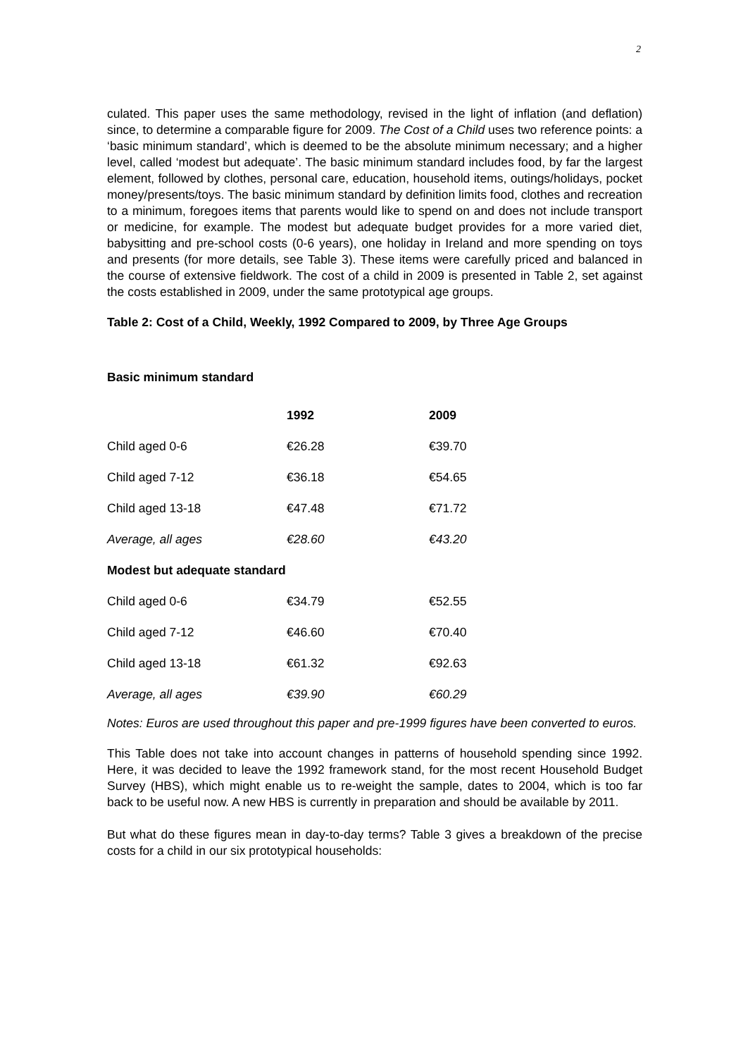2
culated. This paper uses the same methodology, revised in the light of inflation (and deflation) since, to determine a comparable figure for 2009. The Cost of a Child uses two reference points: a ‘basic minimum standard’, which is deemed to be the absolute minimum necessary; and a higher level, called ‘modest but adequate’. The basic minimum standard includes food, by far the largest element, followed by clothes, personal care, education, household items, outings/holidays, pocket money/presents/toys. The basic minimum standard by definition limits food, clothes and recreation to a minimum, foregoes items that parents would like to spend on and does not include transport or medicine, for example. The modest but adequate budget provides for a more varied diet, babysitting and pre-school costs (0-6 years), one holiday in Ireland and more spending on toys and presents (for more details, see Table 3). These items were carefully priced and balanced in the course of extensive fieldwork. The cost of a child in 2009 is presented in Table 2, set against the costs established in 2009, under the same prototypical age groups.
Table 2: Cost of a Child, Weekly, 1992 Compared to 2009, by Three Age Groups
Basic minimum standard
| | 1992 | 2009 |
| Child aged 0-6 | €26.28 | €39.70 |
| Child aged 7-12 | €36.18 | €54.65 |
| Child aged 13-18 | €47.48 | €71.72 |
| Average, all ages | €28.60 | €43.20 |
| Modest but adequate standard | | |
| Child aged 0-6 | €34.79 | €52.55 |
| Child aged 7-12 | €46.60 | €70.40 |
| Child aged 13-18 | €61.32 | €92.63 |
| Average, all ages | €39.90 | €60.29 |
Notes: Euros are used throughout this paper and pre-1999 figures have been converted to euros.
This Table does not take into account changes in patterns of household spending since 1992. Here, it was decided to leave the 1992 framework stand, for the most recent Household Budget Survey (HBS), which might enable us to re-weight the sample, dates to 2004, which is too far back to be useful now. A new HBS is currently in preparation and should be available by 2011.
But what do these figures mean in day-to-day terms? Table 3 gives a breakdown of the precise costs for a child in our six prototypical households: